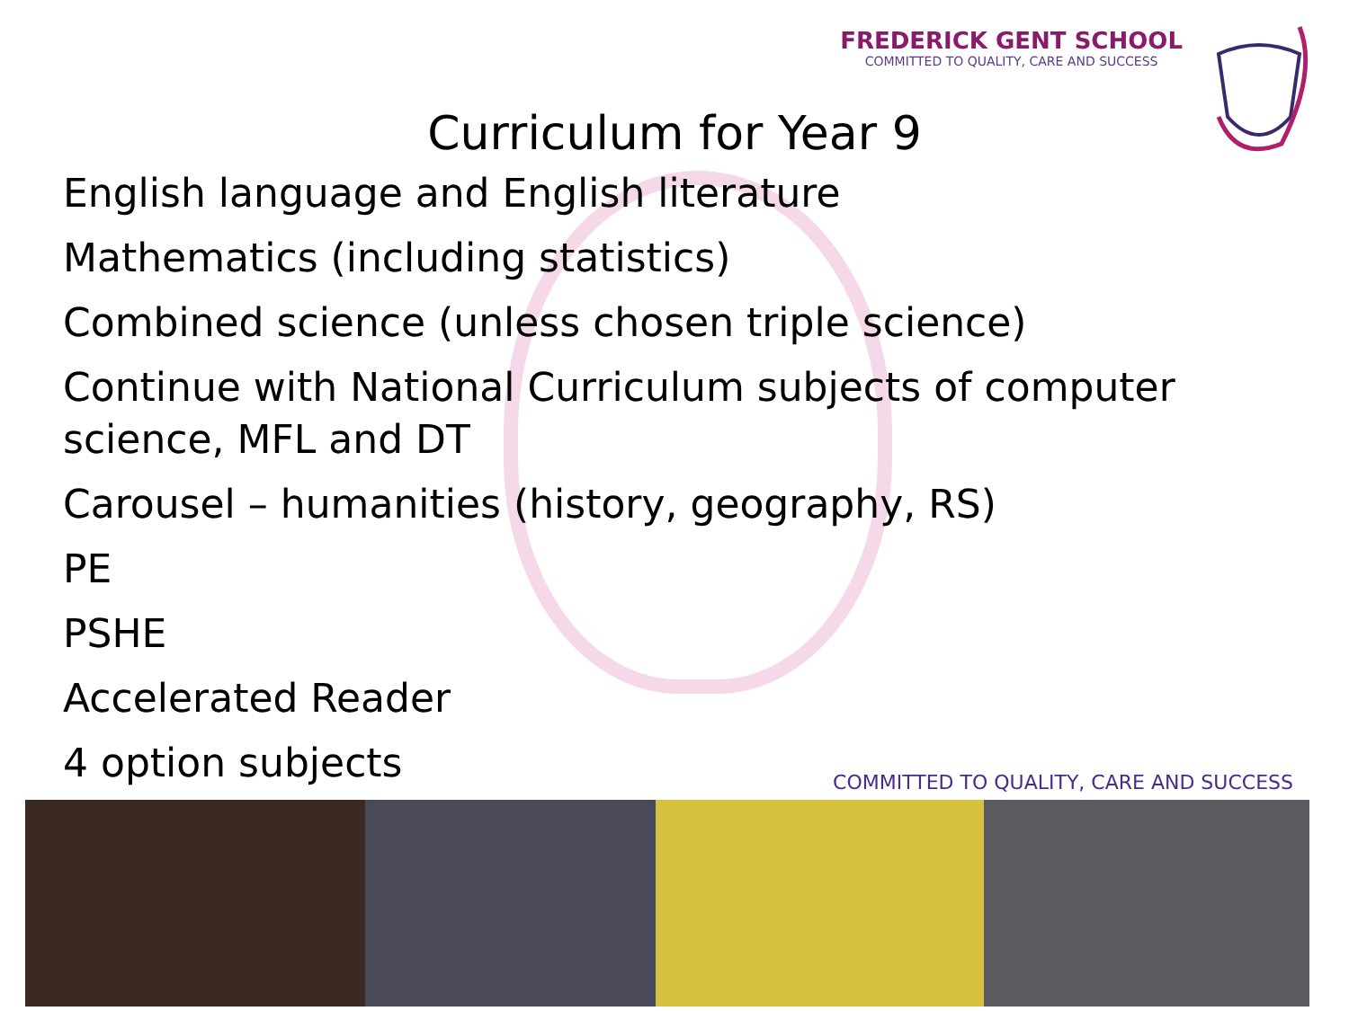FREDERICK GENT SCHOOL
COMMITTED TO QUALITY, CARE AND SUCCESS
Curriculum for Year 9
English language and English literature
Mathematics (including statistics)
Combined science (unless chosen triple science)
Continue with National Curriculum subjects of computer science, MFL and DT
Carousel – humanities (history, geography, RS)
PE
PSHE
Accelerated Reader
4 option subjects
COMMITTED TO QUALITY, CARE AND SUCCESS